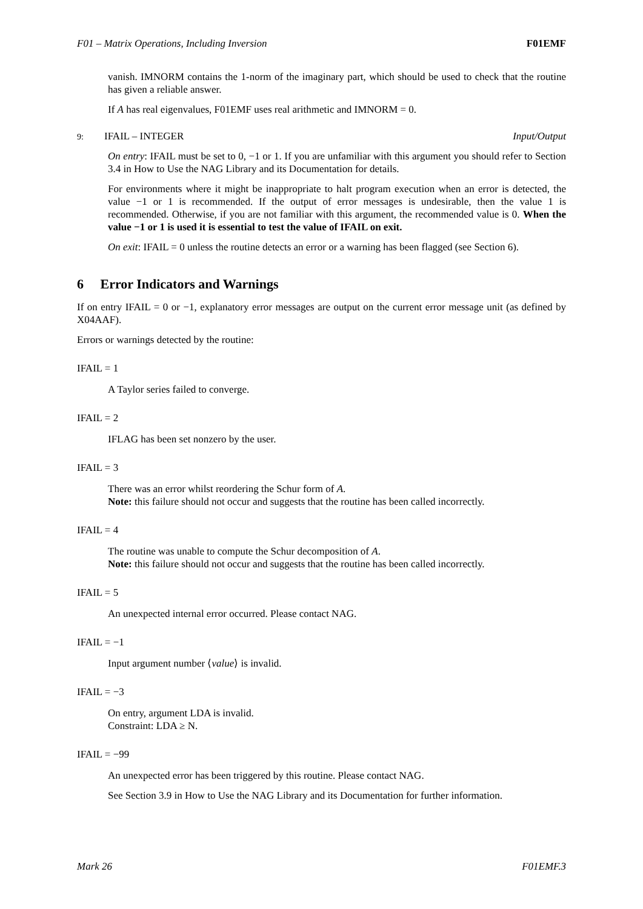F01 – Matrix Operations, Including Inversion F01EMF
vanish. IMNORM contains the 1-norm of the imaginary part, which should be used to check that the routine has given a reliable answer.
If A has real eigenvalues, F01EMF uses real arithmetic and IMNORM = 0.
9: IFAIL – INTEGER Input/Output
On entry: IFAIL must be set to 0, −1 or 1. If you are unfamiliar with this argument you should refer to Section 3.4 in How to Use the NAG Library and its Documentation for details.
For environments where it might be inappropriate to halt program execution when an error is detected, the value −1 or 1 is recommended. If the output of error messages is undesirable, then the value 1 is recommended. Otherwise, if you are not familiar with this argument, the recommended value is 0. When the value −1 or 1 is used it is essential to test the value of IFAIL on exit.
On exit: IFAIL = 0 unless the routine detects an error or a warning has been flagged (see Section 6).
6 Error Indicators and Warnings
If on entry IFAIL = 0 or −1, explanatory error messages are output on the current error message unit (as defined by X04AAF).
Errors or warnings detected by the routine:
IFAIL = 1
A Taylor series failed to converge.
IFAIL = 2
IFLAG has been set nonzero by the user.
IFAIL = 3
There was an error whilst reordering the Schur form of A.
Note: this failure should not occur and suggests that the routine has been called incorrectly.
IFAIL = 4
The routine was unable to compute the Schur decomposition of A.
Note: this failure should not occur and suggests that the routine has been called incorrectly.
IFAIL = 5
An unexpected internal error occurred. Please contact NAG.
IFAIL = −1
Input argument number ⟨value⟩ is invalid.
IFAIL = −3
On entry, argument LDA is invalid.
Constraint: LDA ≥ N.
IFAIL = −99
An unexpected error has been triggered by this routine. Please contact NAG.
See Section 3.9 in How to Use the NAG Library and its Documentation for further information.
Mark 26 F01EMF.3